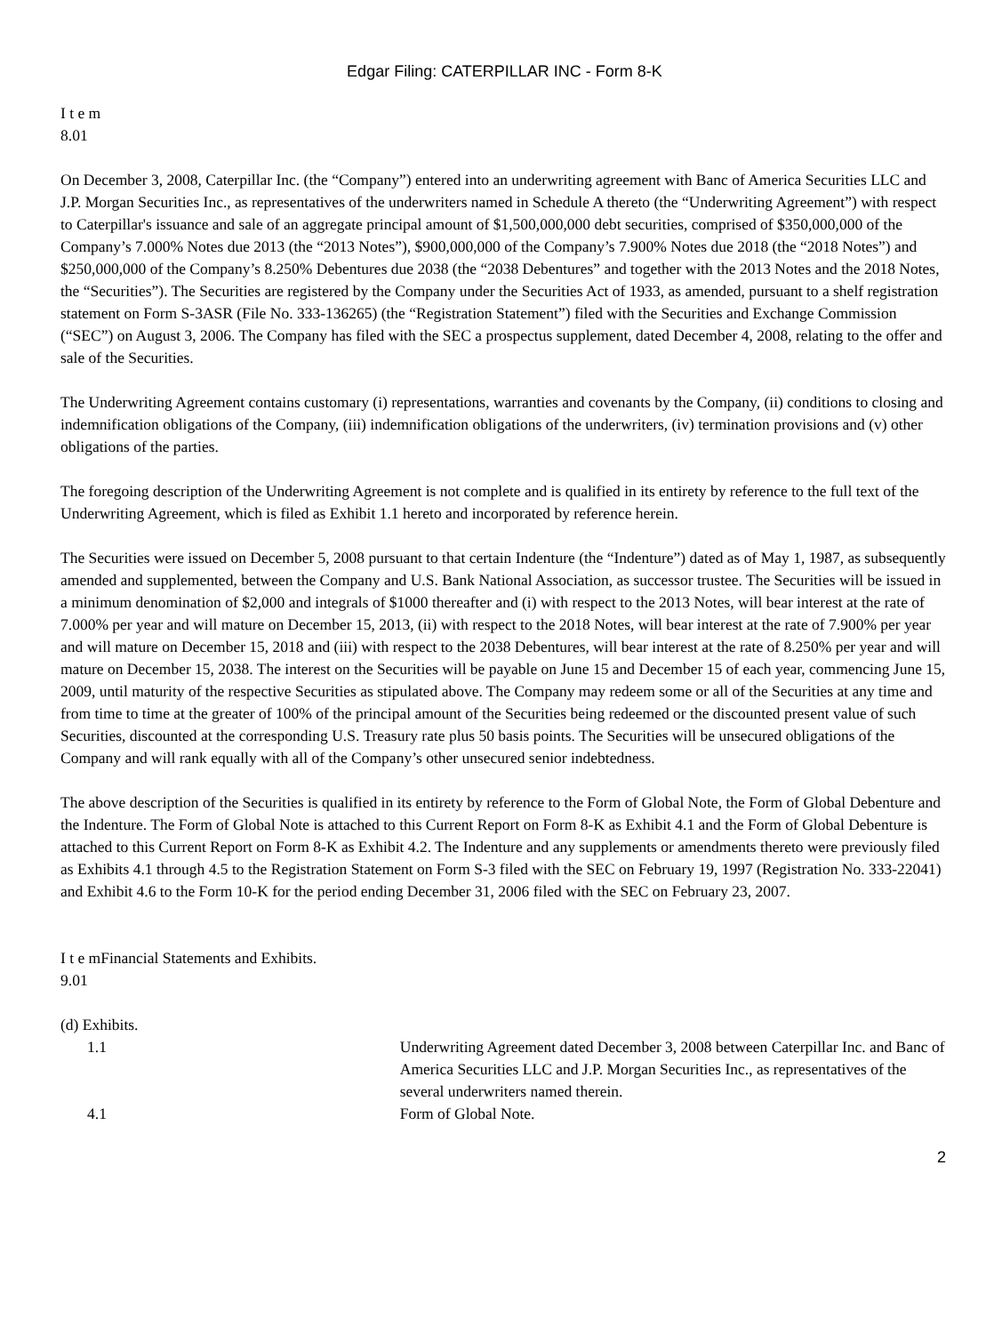Edgar Filing: CATERPILLAR INC - Form 8-K
I t e m
8.01
On December 3, 2008, Caterpillar Inc. (the “Company”) entered into an underwriting agreement with Banc of America Securities LLC and J.P. Morgan Securities Inc., as representatives of the underwriters named in Schedule A thereto (the “Underwriting Agreement”) with respect to Caterpillar's issuance and sale of an aggregate principal amount of $1,500,000,000 debt securities, comprised of $350,000,000 of the Company’s 7.000% Notes due 2013 (the “2013 Notes”), $900,000,000 of the Company’s 7.900% Notes due 2018 (the “2018 Notes”) and $250,000,000 of the Company’s 8.250% Debentures due 2038 (the “2038 Debentures” and together with the 2013 Notes and the 2018 Notes, the “Securities”). The Securities are registered by the Company under the Securities Act of 1933, as amended, pursuant to a shelf registration statement on Form S-3ASR (File No. 333-136265) (the “Registration Statement”) filed with the Securities and Exchange Commission (“SEC”) on August 3, 2006. The Company has filed with the SEC a prospectus supplement, dated December 4, 2008, relating to the offer and sale of the Securities.
The Underwriting Agreement contains customary (i) representations, warranties and covenants by the Company, (ii) conditions to closing and indemnification obligations of the Company, (iii) indemnification obligations of the underwriters, (iv) termination provisions and (v) other obligations of the parties.
The foregoing description of the Underwriting Agreement is not complete and is qualified in its entirety by reference to the full text of the Underwriting Agreement, which is filed as Exhibit 1.1 hereto and incorporated by reference herein.
The Securities were issued on December 5, 2008 pursuant to that certain Indenture (the “Indenture”) dated as of May 1, 1987, as subsequently amended and supplemented, between the Company and U.S. Bank National Association, as successor trustee. The Securities will be issued in a minimum denomination of $2,000 and integrals of $1000 thereafter and (i) with respect to the 2013 Notes, will bear interest at the rate of 7.000% per year and will mature on December 15, 2013, (ii) with respect to the 2018 Notes, will bear interest at the rate of 7.900% per year and will mature on December 15, 2018 and (iii) with respect to the 2038 Debentures, will bear interest at the rate of 8.250% per year and will mature on December 15, 2038. The interest on the Securities will be payable on June 15 and December 15 of each year, commencing June 15, 2009, until maturity of the respective Securities as stipulated above. The Company may redeem some or all of the Securities at any time and from time to time at the greater of 100% of the principal amount of the Securities being redeemed or the discounted present value of such Securities, discounted at the corresponding U.S. Treasury rate plus 50 basis points. The Securities will be unsecured obligations of the Company and will rank equally with all of the Company’s other unsecured senior indebtedness.
The above description of the Securities is qualified in its entirety by reference to the Form of Global Note, the Form of Global Debenture and the Indenture. The Form of Global Note is attached to this Current Report on Form 8-K as Exhibit 4.1 and the Form of Global Debenture is attached to this Current Report on Form 8-K as Exhibit 4.2. The Indenture and any supplements or amendments thereto were previously filed as Exhibits 4.1 through 4.5 to the Registration Statement on Form S-3 filed with the SEC on February 19, 1997 (Registration No. 333-22041) and Exhibit 4.6 to the Form 10-K for the period ending December 31, 2006 filed with the SEC on February 23, 2007.
I t e mFinancial Statements and Exhibits.
9.01
(d) Exhibits.
| 1.1 | Underwriting Agreement dated December 3, 2008 between Caterpillar Inc. and Banc of America Securities LLC and J.P. Morgan Securities Inc., as representatives of the several underwriters named therein. |
| 4.1 | Form of Global Note. |
2